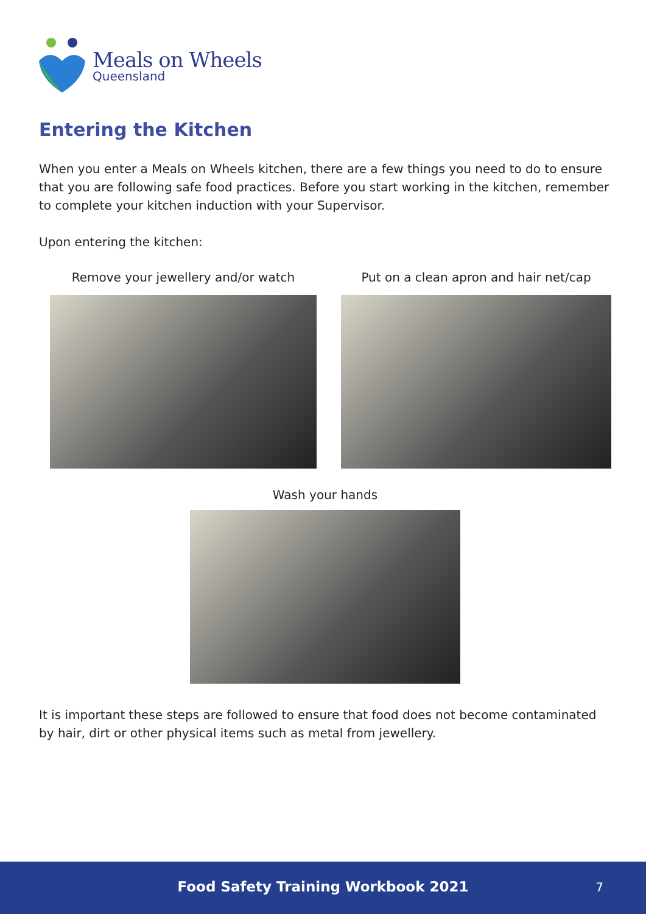Meals on Wheels
Queensland
Entering the Kitchen
When you enter a Meals on Wheels kitchen, there are a few things you need to do to ensure that you are following safe food practices. Before you start working in the kitchen, remember to complete your kitchen induction with your Supervisor.
Upon entering the kitchen:
Remove your jewellery and/or watch
Put on a clean apron and hair net/cap
Wash your hands
It is important these steps are followed to ensure that food does not become contaminated by hair, dirt or other physical items such as metal from jewellery.
Food Safety Training Workbook 2021 7